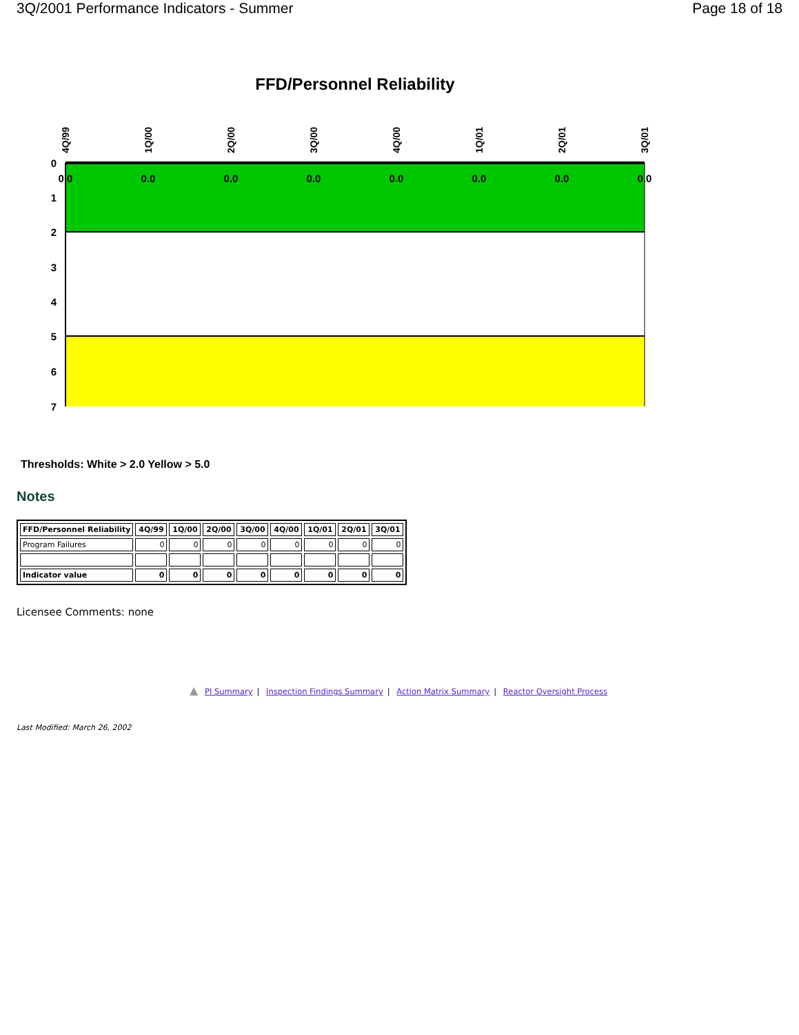3Q/2001 Performance Indicators - Summer Page 18 of 18
FFD/Personnel Reliability
0
1
2
3
4
5
6
7
0.0
0.0
0.0
0.0
0.0
0.0
0.0
0.0
4Q/99
1Q/00
2Q/00
3Q/00
4Q/00
1Q/01
2Q/01
3Q/01
Thresholds: White > 2.0 Yellow > 5.0
Notes
| FFD/Personnel Reliability | 4Q/99 | 1Q/00 | 2Q/00 | 3Q/00 | 4Q/00 | 1Q/01 | 2Q/01 | 3Q/01 |
| --- | --- | --- | --- | --- | --- | --- | --- | --- |
| Program Failures | 0 | 0 | 0 | 0 | 0 | 0 | 0 | 0 |
| Indicator value | 0 | 0 | 0 | 0 | 0 | 0 | 0 | 0 |
Licensee Comments: none
▲ PI Summary | Inspection Findings Summary | Action Matrix Summary | Reactor Oversight Process
Last Modified: March 26, 2002